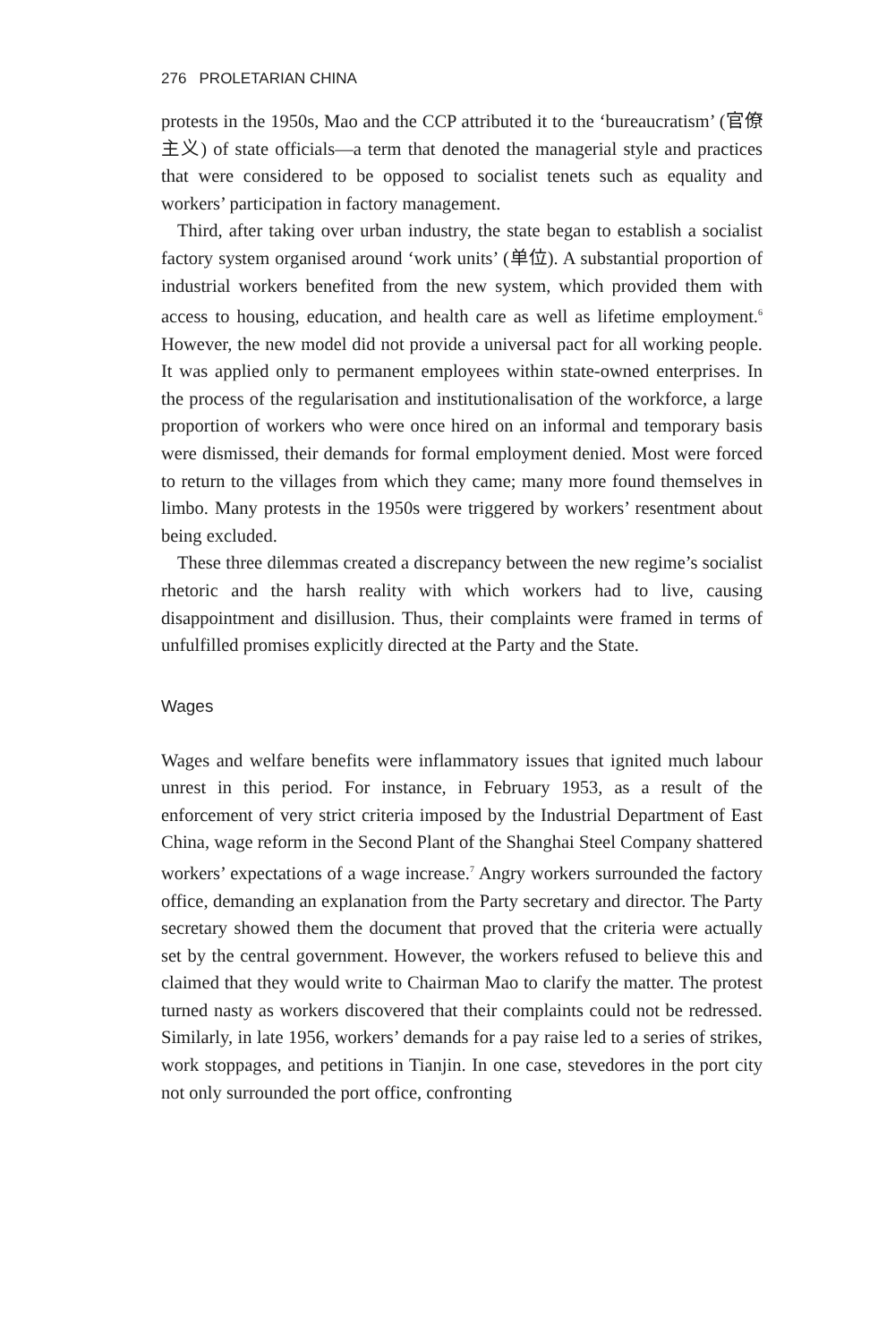276 PROLETARIAN CHINA
protests in the 1950s, Mao and the CCP attributed it to the ‘bureaucratism’ (官僚主义) of state officials—a term that denoted the managerial style and practices that were considered to be opposed to socialist tenets such as equality and workers’ participation in factory management.
Third, after taking over urban industry, the state began to establish a socialist factory system organised around ‘work units’ (单位). A substantial proportion of industrial workers benefited from the new system, which provided them with access to housing, education, and health care as well as lifetime employment.<sup>6</sup> However, the new model did not provide a universal pact for all working people. It was applied only to permanent employees within state-owned enterprises. In the process of the regularisation and institutionalisation of the workforce, a large proportion of workers who were once hired on an informal and temporary basis were dismissed, their demands for formal employment denied. Most were forced to return to the villages from which they came; many more found themselves in limbo. Many protests in the 1950s were triggered by workers’ resentment about being excluded.
These three dilemmas created a discrepancy between the new regime’s socialist rhetoric and the harsh reality with which workers had to live, causing disappointment and disillusion. Thus, their complaints were framed in terms of unfulfilled promises explicitly directed at the Party and the State.
Wages
Wages and welfare benefits were inflammatory issues that ignited much labour unrest in this period. For instance, in February 1953, as a result of the enforcement of very strict criteria imposed by the Industrial Department of East China, wage reform in the Second Plant of the Shanghai Steel Company shattered workers’ expectations of a wage increase.<sup>7</sup> Angry workers surrounded the factory office, demanding an explanation from the Party secretary and director. The Party secretary showed them the document that proved that the criteria were actually set by the central government. However, the workers refused to believe this and claimed that they would write to Chairman Mao to clarify the matter. The protest turned nasty as workers discovered that their complaints could not be redressed. Similarly, in late 1956, workers’ demands for a pay raise led to a series of strikes, work stoppages, and petitions in Tianjin. In one case, stevedores in the port city not only surrounded the port office, confronting